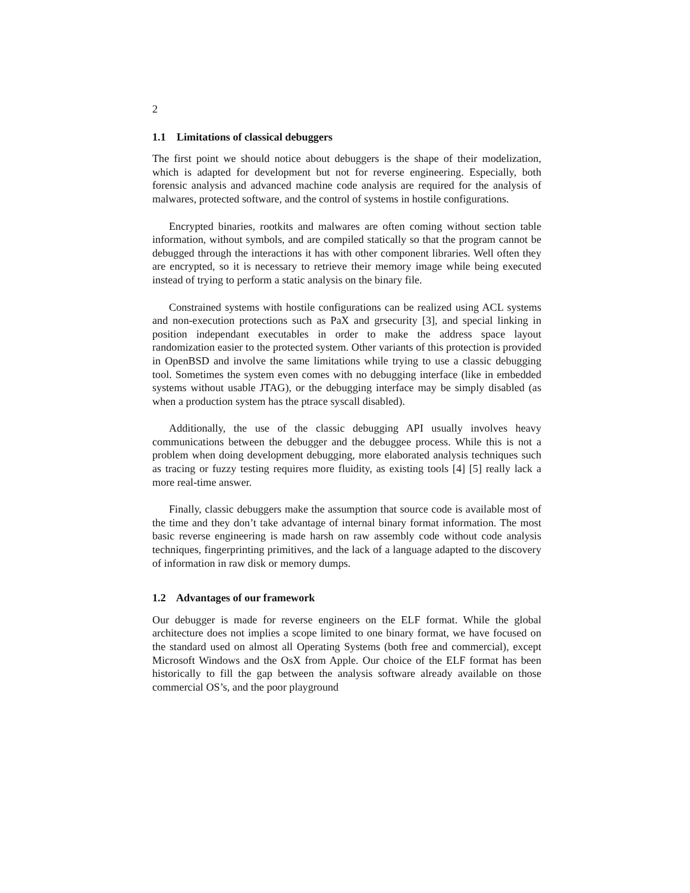2
1.1 Limitations of classical debuggers
The first point we should notice about debuggers is the shape of their modelization, which is adapted for development but not for reverse engineering. Especially, both forensic analysis and advanced machine code analysis are required for the analysis of malwares, protected software, and the control of systems in hostile configurations.
Encrypted binaries, rootkits and malwares are often coming without section table information, without symbols, and are compiled statically so that the program cannot be debugged through the interactions it has with other component libraries. Well often they are encrypted, so it is necessary to retrieve their memory image while being executed instead of trying to perform a static analysis on the binary file.
Constrained systems with hostile configurations can be realized using ACL systems and non-execution protections such as PaX and grsecurity [3], and special linking in position independant executables in order to make the address space layout randomization easier to the protected system. Other variants of this protection is provided in OpenBSD and involve the same limitations while trying to use a classic debugging tool. Sometimes the system even comes with no debugging interface (like in embedded systems without usable JTAG), or the debugging interface may be simply disabled (as when a production system has the ptrace syscall disabled).
Additionally, the use of the classic debugging API usually involves heavy communications between the debugger and the debuggee process. While this is not a problem when doing development debugging, more elaborated analysis techniques such as tracing or fuzzy testing requires more fluidity, as existing tools [4] [5] really lack a more real-time answer.
Finally, classic debuggers make the assumption that source code is available most of the time and they don’t take advantage of internal binary format information. The most basic reverse engineering is made harsh on raw assembly code without code analysis techniques, fingerprinting primitives, and the lack of a language adapted to the discovery of information in raw disk or memory dumps.
1.2 Advantages of our framework
Our debugger is made for reverse engineers on the ELF format. While the global architecture does not implies a scope limited to one binary format, we have focused on the standard used on almost all Operating Systems (both free and commercial), except Microsoft Windows and the OsX from Apple. Our choice of the ELF format has been historically to fill the gap between the analysis software already available on those commercial OS’s, and the poor playground